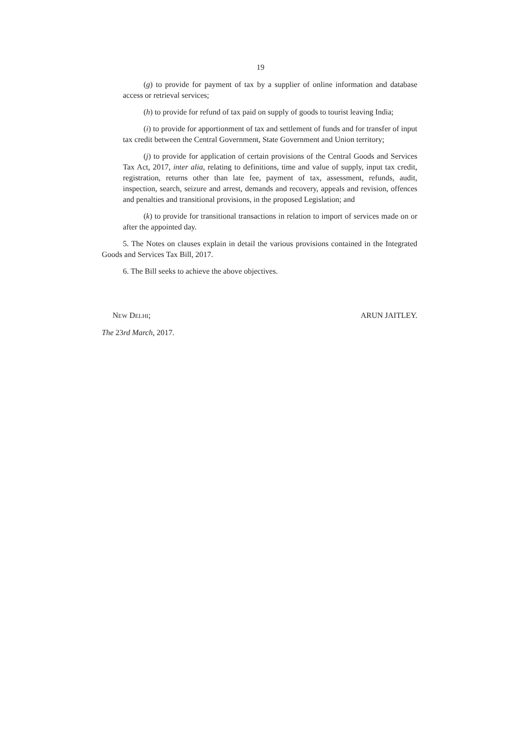19
(g) to provide for payment of tax by a supplier of online information and database access or retrieval services;
(h) to provide for refund of tax paid on supply of goods to tourist leaving India;
(i) to provide for apportionment of tax and settlement of funds and for transfer of input tax credit between the Central Government, State Government and Union territory;
(j) to provide for application of certain provisions of the Central Goods and Services Tax Act, 2017, inter alia, relating to definitions, time and value of supply, input tax credit, registration, returns other than late fee, payment of tax, assessment, refunds, audit, inspection, search, seizure and arrest, demands and recovery, appeals and revision, offences and penalties and transitional provisions, in the proposed Legislation; and
(k) to provide for transitional transactions in relation to import of services made on or after the appointed day.
5. The Notes on clauses explain in detail the various provisions contained in the Integrated Goods and Services Tax Bill, 2017.
6. The Bill seeks to achieve the above objectives.
NEW DELHI; ARUN JAITLEY.
The 23rd March, 2017.